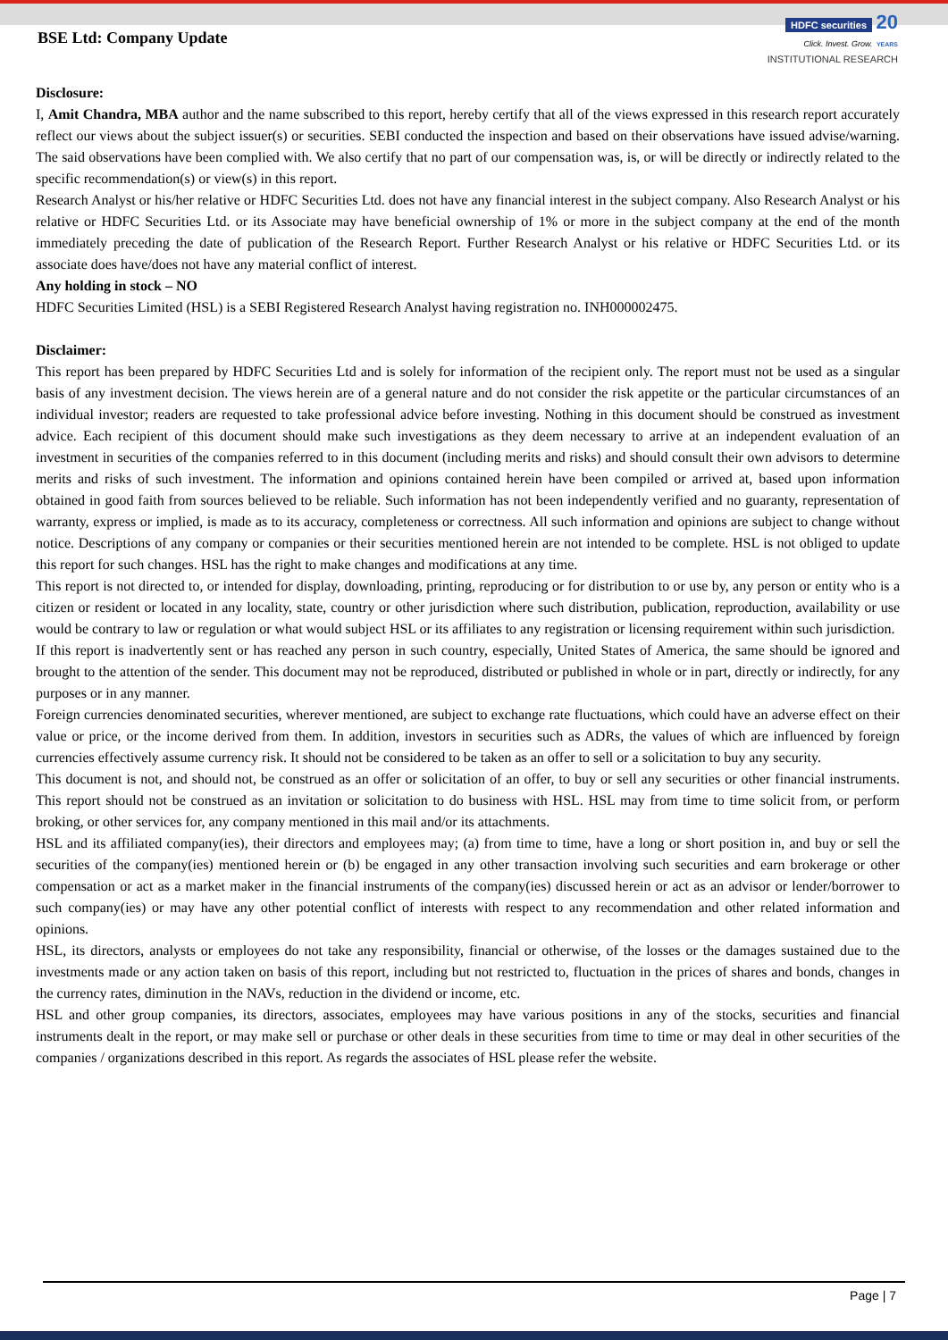BSE Ltd: Company Update
HDFC securities 20
Click. Invest. Grow. YEARS
INSTITUTIONAL RESEARCH
Disclosure:
I, Amit Chandra, MBA author and the name subscribed to this report, hereby certify that all of the views expressed in this research report accurately reflect our views about the subject issuer(s) or securities. SEBI conducted the inspection and based on their observations have issued advise/warning. The said observations have been complied with. We also certify that no part of our compensation was, is, or will be directly or indirectly related to the specific recommendation(s) or view(s) in this report.
Research Analyst or his/her relative or HDFC Securities Ltd. does not have any financial interest in the subject company. Also Research Analyst or his relative or HDFC Securities Ltd. or its Associate may have beneficial ownership of 1% or more in the subject company at the end of the month immediately preceding the date of publication of the Research Report. Further Research Analyst or his relative or HDFC Securities Ltd. or its associate does have/does not have any material conflict of interest.
Any holding in stock – NO
HDFC Securities Limited (HSL) is a SEBI Registered Research Analyst having registration no. INH000002475.
Disclaimer:
This report has been prepared by HDFC Securities Ltd and is solely for information of the recipient only. The report must not be used as a singular basis of any investment decision. The views herein are of a general nature and do not consider the risk appetite or the particular circumstances of an individual investor; readers are requested to take professional advice before investing. Nothing in this document should be construed as investment advice. Each recipient of this document should make such investigations as they deem necessary to arrive at an independent evaluation of an investment in securities of the companies referred to in this document (including merits and risks) and should consult their own advisors to determine merits and risks of such investment. The information and opinions contained herein have been compiled or arrived at, based upon information obtained in good faith from sources believed to be reliable. Such information has not been independently verified and no guaranty, representation of warranty, express or implied, is made as to its accuracy, completeness or correctness. All such information and opinions are subject to change without notice. Descriptions of any company or companies or their securities mentioned herein are not intended to be complete. HSL is not obliged to update this report for such changes. HSL has the right to make changes and modifications at any time.
This report is not directed to, or intended for display, downloading, printing, reproducing or for distribution to or use by, any person or entity who is a citizen or resident or located in any locality, state, country or other jurisdiction where such distribution, publication, reproduction, availability or use would be contrary to law or regulation or what would subject HSL or its affiliates to any registration or licensing requirement within such jurisdiction.
If this report is inadvertently sent or has reached any person in such country, especially, United States of America, the same should be ignored and brought to the attention of the sender. This document may not be reproduced, distributed or published in whole or in part, directly or indirectly, for any purposes or in any manner.
Foreign currencies denominated securities, wherever mentioned, are subject to exchange rate fluctuations, which could have an adverse effect on their value or price, or the income derived from them. In addition, investors in securities such as ADRs, the values of which are influenced by foreign currencies effectively assume currency risk. It should not be considered to be taken as an offer to sell or a solicitation to buy any security.
This document is not, and should not, be construed as an offer or solicitation of an offer, to buy or sell any securities or other financial instruments. This report should not be construed as an invitation or solicitation to do business with HSL. HSL may from time to time solicit from, or perform broking, or other services for, any company mentioned in this mail and/or its attachments.
HSL and its affiliated company(ies), their directors and employees may; (a) from time to time, have a long or short position in, and buy or sell the securities of the company(ies) mentioned herein or (b) be engaged in any other transaction involving such securities and earn brokerage or other compensation or act as a market maker in the financial instruments of the company(ies) discussed herein or act as an advisor or lender/borrower to such company(ies) or may have any other potential conflict of interests with respect to any recommendation and other related information and opinions.
HSL, its directors, analysts or employees do not take any responsibility, financial or otherwise, of the losses or the damages sustained due to the investments made or any action taken on basis of this report, including but not restricted to, fluctuation in the prices of shares and bonds, changes in the currency rates, diminution in the NAVs, reduction in the dividend or income, etc.
HSL and other group companies, its directors, associates, employees may have various positions in any of the stocks, securities and financial instruments dealt in the report, or may make sell or purchase or other deals in these securities from time to time or may deal in other securities of the companies / organizations described in this report. As regards the associates of HSL please refer the website.
Page | 7